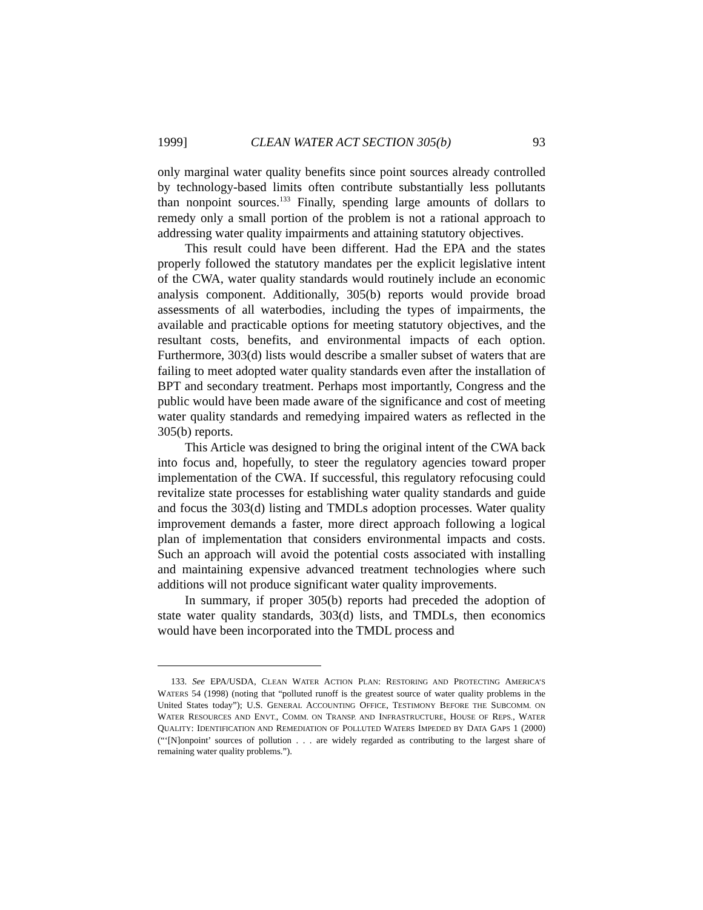1999] CLEAN WATER ACT SECTION 305(b) 93
only marginal water quality benefits since point sources already controlled by technology-based limits often contribute substantially less pollutants than nonpoint sources.<sup>133</sup> Finally, spending large amounts of dollars to remedy only a small portion of the problem is not a rational approach to addressing water quality impairments and attaining statutory objectives.
This result could have been different. Had the EPA and the states properly followed the statutory mandates per the explicit legislative intent of the CWA, water quality standards would routinely include an economic analysis component. Additionally, 305(b) reports would provide broad assessments of all waterbodies, including the types of impairments, the available and practicable options for meeting statutory objectives, and the resultant costs, benefits, and environmental impacts of each option. Furthermore, 303(d) lists would describe a smaller subset of waters that are failing to meet adopted water quality standards even after the installation of BPT and secondary treatment. Perhaps most importantly, Congress and the public would have been made aware of the significance and cost of meeting water quality standards and remedying impaired waters as reflected in the 305(b) reports.
This Article was designed to bring the original intent of the CWA back into focus and, hopefully, to steer the regulatory agencies toward proper implementation of the CWA. If successful, this regulatory refocusing could revitalize state processes for establishing water quality standards and guide and focus the 303(d) listing and TMDLs adoption processes. Water quality improvement demands a faster, more direct approach following a logical plan of implementation that considers environmental impacts and costs. Such an approach will avoid the potential costs associated with installing and maintaining expensive advanced treatment technologies where such additions will not produce significant water quality improvements.
In summary, if proper 305(b) reports had preceded the adoption of state water quality standards, 303(d) lists, and TMDLs, then economics would have been incorporated into the TMDL process and
133. See EPA/USDA, CLEAN WATER ACTION PLAN: RESTORING AND PROTECTING AMERICA’S WATERS 54 (1998) (noting that “polluted runoff is the greatest source of water quality problems in the United States today”); U.S. GENERAL ACCOUNTING OFFICE, TESTIMONY BEFORE THE SUBCOMM. ON WATER RESOURCES AND ENVT., COMM. ON TRANSP. AND INFRASTRUCTURE, HOUSE OF REPS., WATER QUALITY: IDENTIFICATION AND REMEDIATION OF POLLUTED WATERS IMPEDED BY DATA GAPS 1 (2000) (“‘[N]onpoint’ sources of pollution . . . are widely regarded as contributing to the largest share of remaining water quality problems.”).